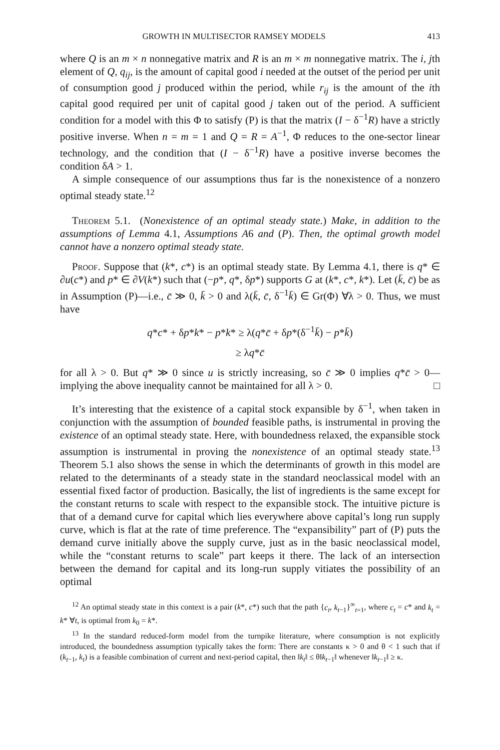GROWTH IN MULTISECTOR RAMSEY MODELS 413
where Q is an m × n nonnegative matrix and R is an m × m nonnegative matrix. The i, jth element of Q, q<sub>ij</sub>, is the amount of capital good i needed at the outset of the period per unit of consumption good j produced within the period, while r<sub>ij</sub> is the amount of the ith capital good required per unit of capital good j taken out of the period. A sufficient condition for a model with this Φ to satisfy (P) is that the matrix (I − δ<sup>−1</sup>R) have a strictly positive inverse. When n = m = 1 and Q = R = A<sup>−1</sup>, Φ reduces to the one-sector linear technology, and the condition that (I − δ<sup>−1</sup>R) have a positive inverse becomes the condition δA > 1.
A simple consequence of our assumptions thus far is the nonexistence of a nonzero optimal steady state.<sup>12</sup>
Theorem 5.1. (Nonexistence of an optimal steady state.) Make, in addition to the assumptions of Lemma 4.1, Assumptions A6 and (P). Then, the optimal growth model cannot have a nonzero optimal steady state.
Proof. Suppose that (k*, c*) is an optimal steady state. By Lemma 4.1, there is q* ∈ ∂u(c*) and p* ∈ ∂V(k*) such that (−p*, q*, δp*) supports G at (k*, c*, k*). Let (k̄, c̄) be as in Assumption (P)—i.e., c̄ ≫ 0, k̄ > 0 and λ(k̄, c̄, δ<sup>−1</sup>k̄) ∈ Gr(Φ) ∀λ > 0. Thus, we must have
q*c* + δp*k* − p*k* ≥ λ(q*c̄ + δp*(δ<sup>−1</sup>k̄) − p*k̄)
≥ λq*c̄
for all λ > 0. But q* ≫ 0 since u is strictly increasing, so c̄ ≫ 0 implies q*c̄ > 0—implying the above inequality cannot be maintained for all λ > 0. □
It’s interesting that the existence of a capital stock expansible by δ<sup>−1</sup>, when taken in conjunction with the assumption of bounded feasible paths, is instrumental in proving the existence of an optimal steady state. Here, with boundedness relaxed, the expansible stock assumption is instrumental in proving the nonexistence of an optimal steady state.<sup>13</sup> Theorem 5.1 also shows the sense in which the determinants of growth in this model are related to the determinants of a steady state in the standard neoclassical model with an essential fixed factor of production. Basically, the list of ingredients is the same except for the constant returns to scale with respect to the expansible stock. The intuitive picture is that of a demand curve for capital which lies everywhere above capital’s long run supply curve, which is flat at the rate of time preference. The “expansibility” part of (P) puts the demand curve initially above the supply curve, just as in the basic neoclassical model, while the “constant returns to scale” part keeps it there. The lack of an intersection between the demand for capital and its long-run supply vitiates the possibility of an optimal
<sup>12</sup> An optimal steady state in this context is a pair (k*, c*) such that the path {c<sub>t</sub>, k<sub>t</sub><sub>−1</sub>}<sup>∞</sup><sub>t=1</sub>, where c<sub>t</sub> = c* and k<sub>t</sub> = k* ∀t, is optimal from k<sub>0</sub> = k*.
<sup>13</sup> In the standard reduced-form model from the turnpike literature, where consumption is not explicitly introduced, the boundedness assumption typically takes the form: There are constants κ > 0 and θ < 1 such that if (k<sub>t</sub><sub>−1</sub>, k<sub>t</sub>) is a feasible combination of current and next-period capital, then ‖k<sub>t</sub>‖ ≤ θ‖k<sub>t</sub><sub>−1</sub>‖ whenever ‖k<sub>t</sub><sub>−1</sub>‖ ≥ κ.